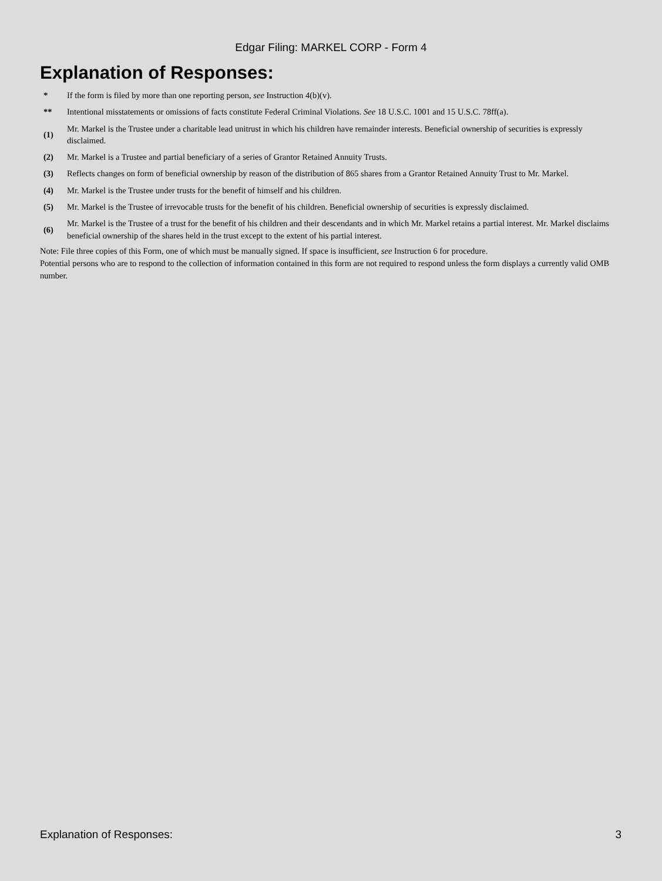Edgar Filing: MARKEL CORP - Form 4
Explanation of Responses:
| * | If the form is filed by more than one reporting person, see Instruction 4(b)(v). |
| ** | Intentional misstatements or omissions of facts constitute Federal Criminal Violations. See 18 U.S.C. 1001 and 15 U.S.C. 78ff(a). |
| (1) | Mr. Markel is the Trustee under a charitable lead unitrust in which his children have remainder interests. Beneficial ownership of securities is expressly disclaimed. |
| (2) | Mr. Markel is a Trustee and partial beneficiary of a series of Grantor Retained Annuity Trusts. |
| (3) | Reflects changes on form of beneficial ownership by reason of the distribution of 865 shares from a Grantor Retained Annuity Trust to Mr. Markel. |
| (4) | Mr. Markel is the Trustee under trusts for the benefit of himself and his children. |
| (5) | Mr. Markel is the Trustee of irrevocable trusts for the benefit of his children. Beneficial ownership of securities is expressly disclaimed. |
| (6) | Mr. Markel is the Trustee of a trust for the benefit of his children and their descendants and in which Mr. Markel retains a partial interest. Mr. Markel disclaims beneficial ownership of the shares held in the trust except to the extent of his partial interest. |
Note: File three copies of this Form, one of which must be manually signed. If space is insufficient, see Instruction 6 for procedure.
Potential persons who are to respond to the collection of information contained in this form are not required to respond unless the form displays a currently valid OMB number.
Explanation of Responses: 3